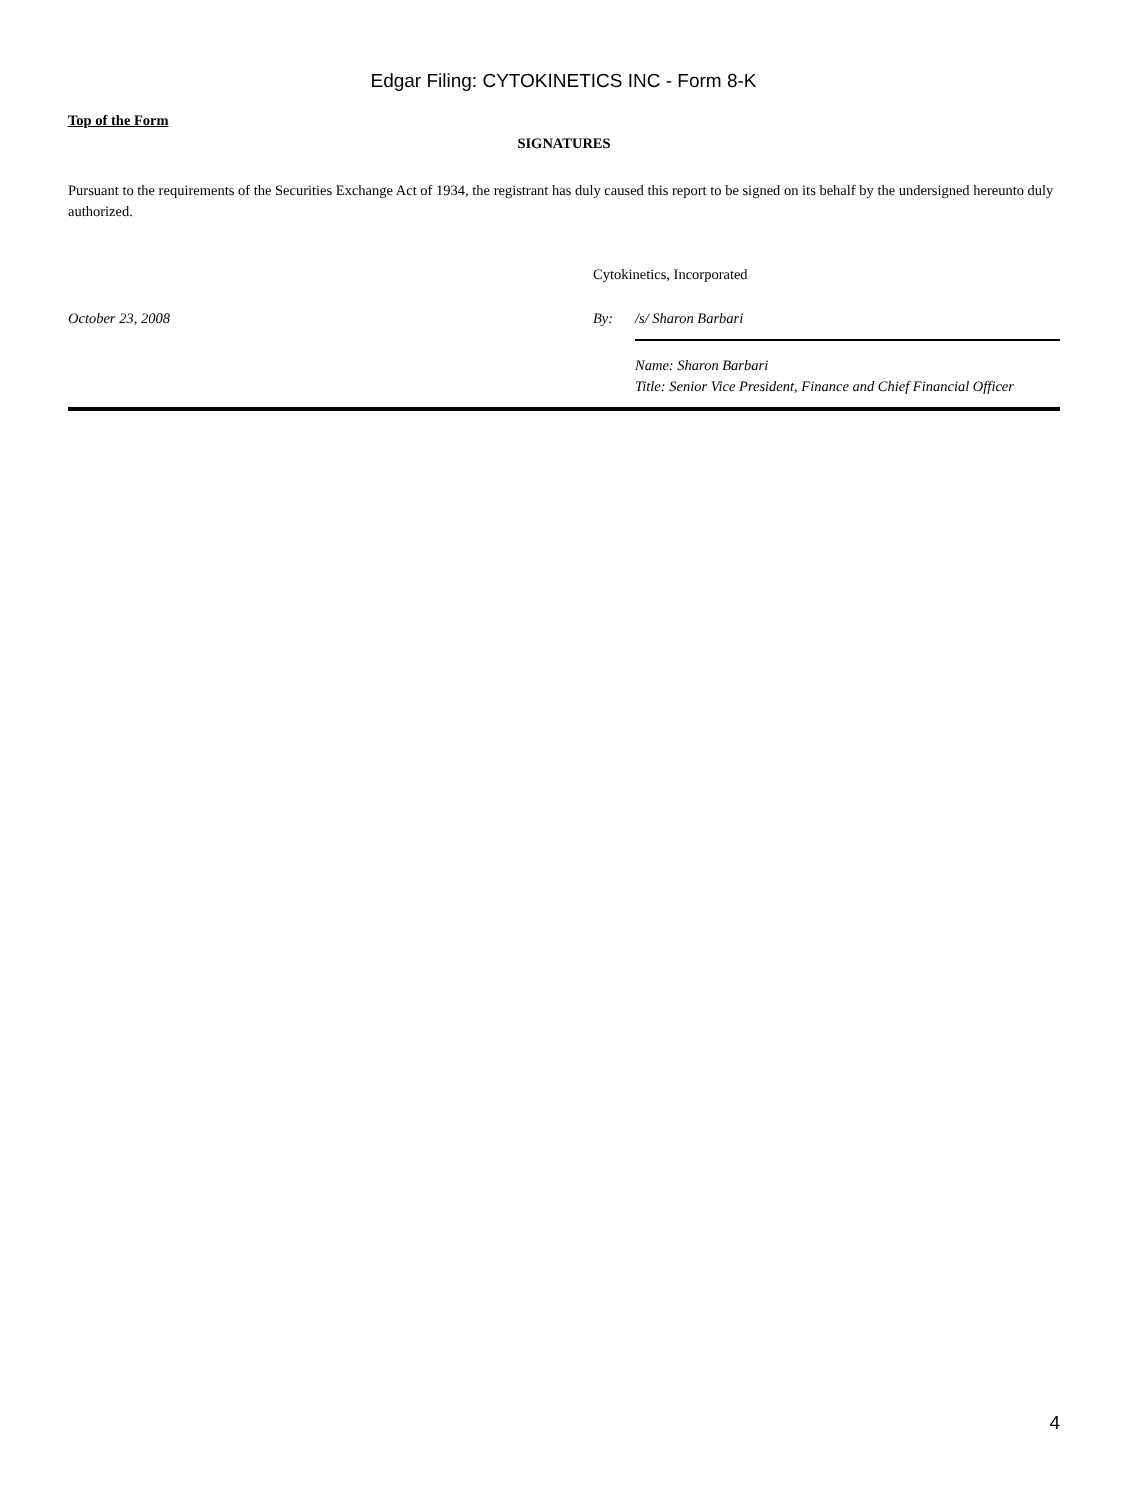Edgar Filing: CYTOKINETICS INC - Form 8-K
Top of the Form
SIGNATURES
Pursuant to the requirements of the Securities Exchange Act of 1934, the registrant has duly caused this report to be signed on its behalf by the undersigned hereunto duly authorized.
| | Cytokinetics, Incorporated | |
| October 23, 2008 | By: | /s/ Sharon Barbari |
| | | Name: Sharon Barbari Title: Senior Vice President, Finance and Chief Financial Officer |
4